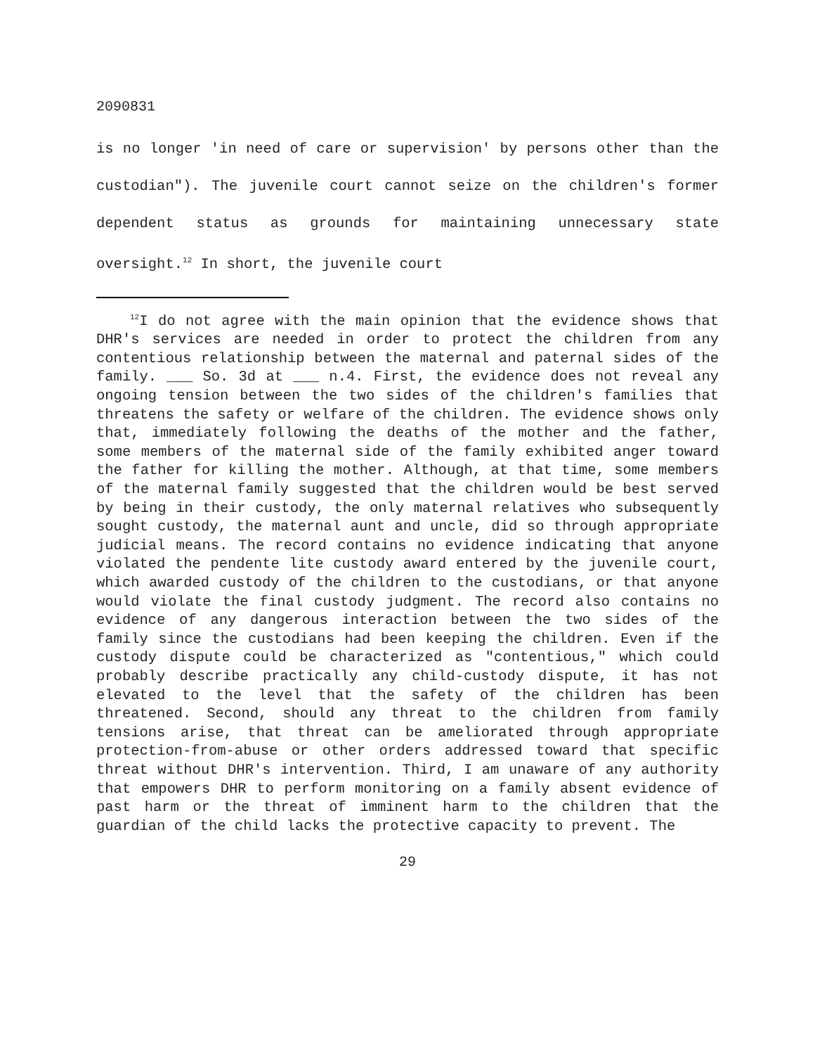2090831
is no longer 'in need of care or supervision' by persons other than the custodian"). The juvenile court cannot seize on the children's former dependent status as grounds for maintaining unnecessary state oversight.<sup>12</sup> In short, the juvenile court
<sup>12</sup> I do not agree with the main opinion that the evidence shows that DHR's services are needed in order to protect the children from any contentious relationship between the maternal and paternal sides of the family. ___ So. 3d at ___ n.4. First, the evidence does not reveal any ongoing tension between the two sides of the children's families that threatens the safety or welfare of the children. The evidence shows only that, immediately following the deaths of the mother and the father, some members of the maternal side of the family exhibited anger toward the father for killing the mother. Although, at that time, some members of the maternal family suggested that the children would be best served by being in their custody, the only maternal relatives who subsequently sought custody, the maternal aunt and uncle, did so through appropriate judicial means. The record contains no evidence indicating that anyone violated the pendente lite custody award entered by the juvenile court, which awarded custody of the children to the custodians, or that anyone would violate the final custody judgment. The record also contains no evidence of any dangerous interaction between the two sides of the family since the custodians had been keeping the children. Even if the custody dispute could be characterized as "contentious," which could probably describe practically any child-custody dispute, it has not elevated to the level that the safety of the children has been threatened. Second, should any threat to the children from family tensions arise, that threat can be ameliorated through appropriate protection-from-abuse or other orders addressed toward that specific threat without DHR's intervention. Third, I am unaware of any authority that empowers DHR to perform monitoring on a family absent evidence of past harm or the threat of imminent harm to the children that the guardian of the child lacks the protective capacity to prevent. The
29